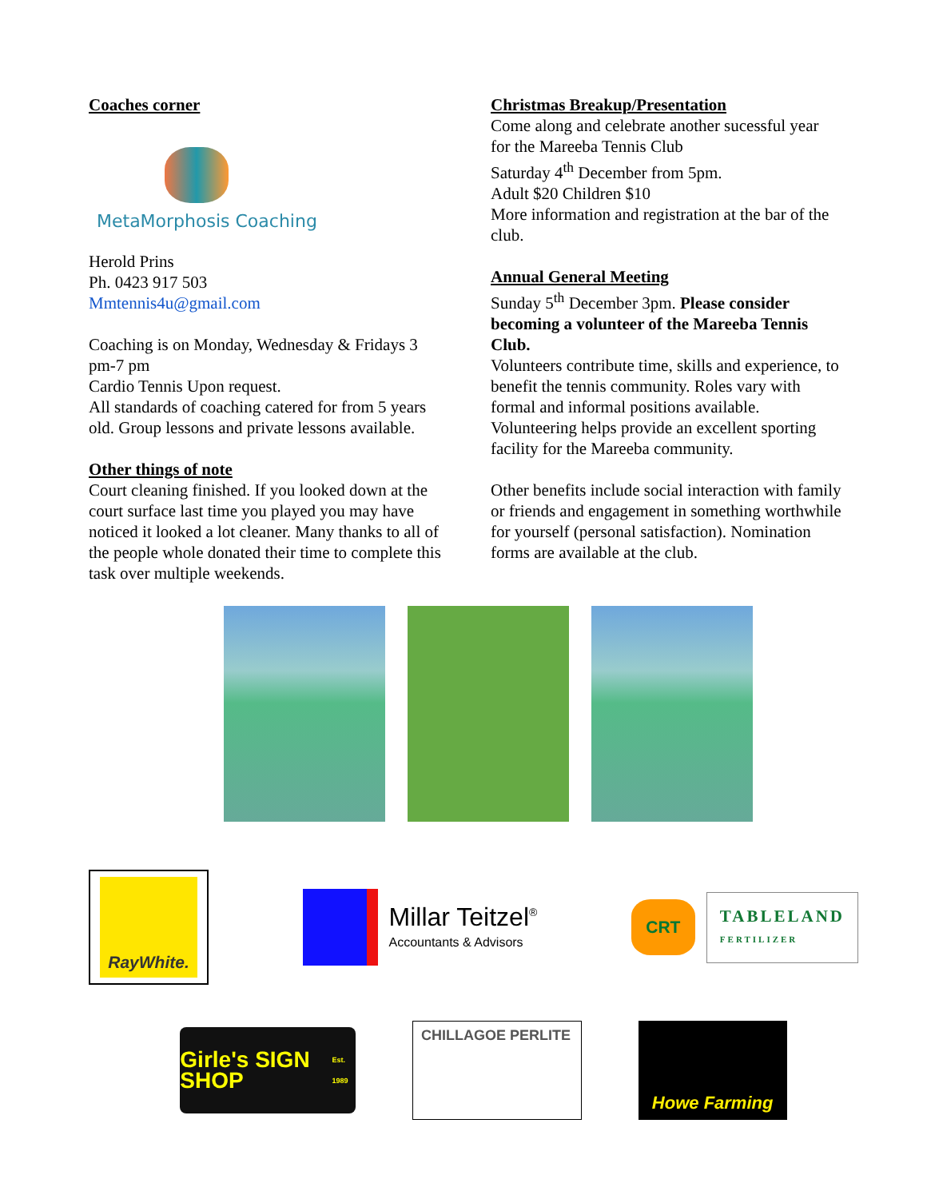Coaches corner
MetaMorphosis Coaching
Herold Prins
Ph. 0423 917 503
Mmtennis4u@gmail.com
Coaching is on Monday, Wednesday & Fridays 3 pm-7 pm
Cardio Tennis Upon request.
All standards of coaching catered for from 5 years old. Group lessons and private lessons available.
Other things of note
Court cleaning finished. If you looked down at the court surface last time you played you may have noticed it looked a lot cleaner. Many thanks to all of the people whole donated their time to complete this task over multiple weekends.
Christmas Breakup/Presentation
Come along and celebrate another sucessful year for the Mareeba Tennis Club
Saturday 4<sup>th</sup> December from 5pm.
Adult $20 Children $10
More information and registration at the bar of the club.
Annual General Meeting
Sunday 5<sup>th</sup> December 3pm. Please consider becoming a volunteer of the Mareeba Tennis Club.
Volunteers contribute time, skills and experience, to benefit the tennis community. Roles vary with formal and informal positions available.
Volunteering helps provide an excellent sporting facility for the Mareeba community.
Other benefits include social interaction with family or friends and engagement in something worthwhile for yourself (personal satisfaction). Nomination forms are available at the club.
RayWhite.
Millar Teitzel<sup>®</sup>
Accountants & Advisors
CRT
TABLELAND
FERTILIZER
Girle's SIGN SHOP
Est. 1989
CHILLAGOE PERLITE
Howe Farming